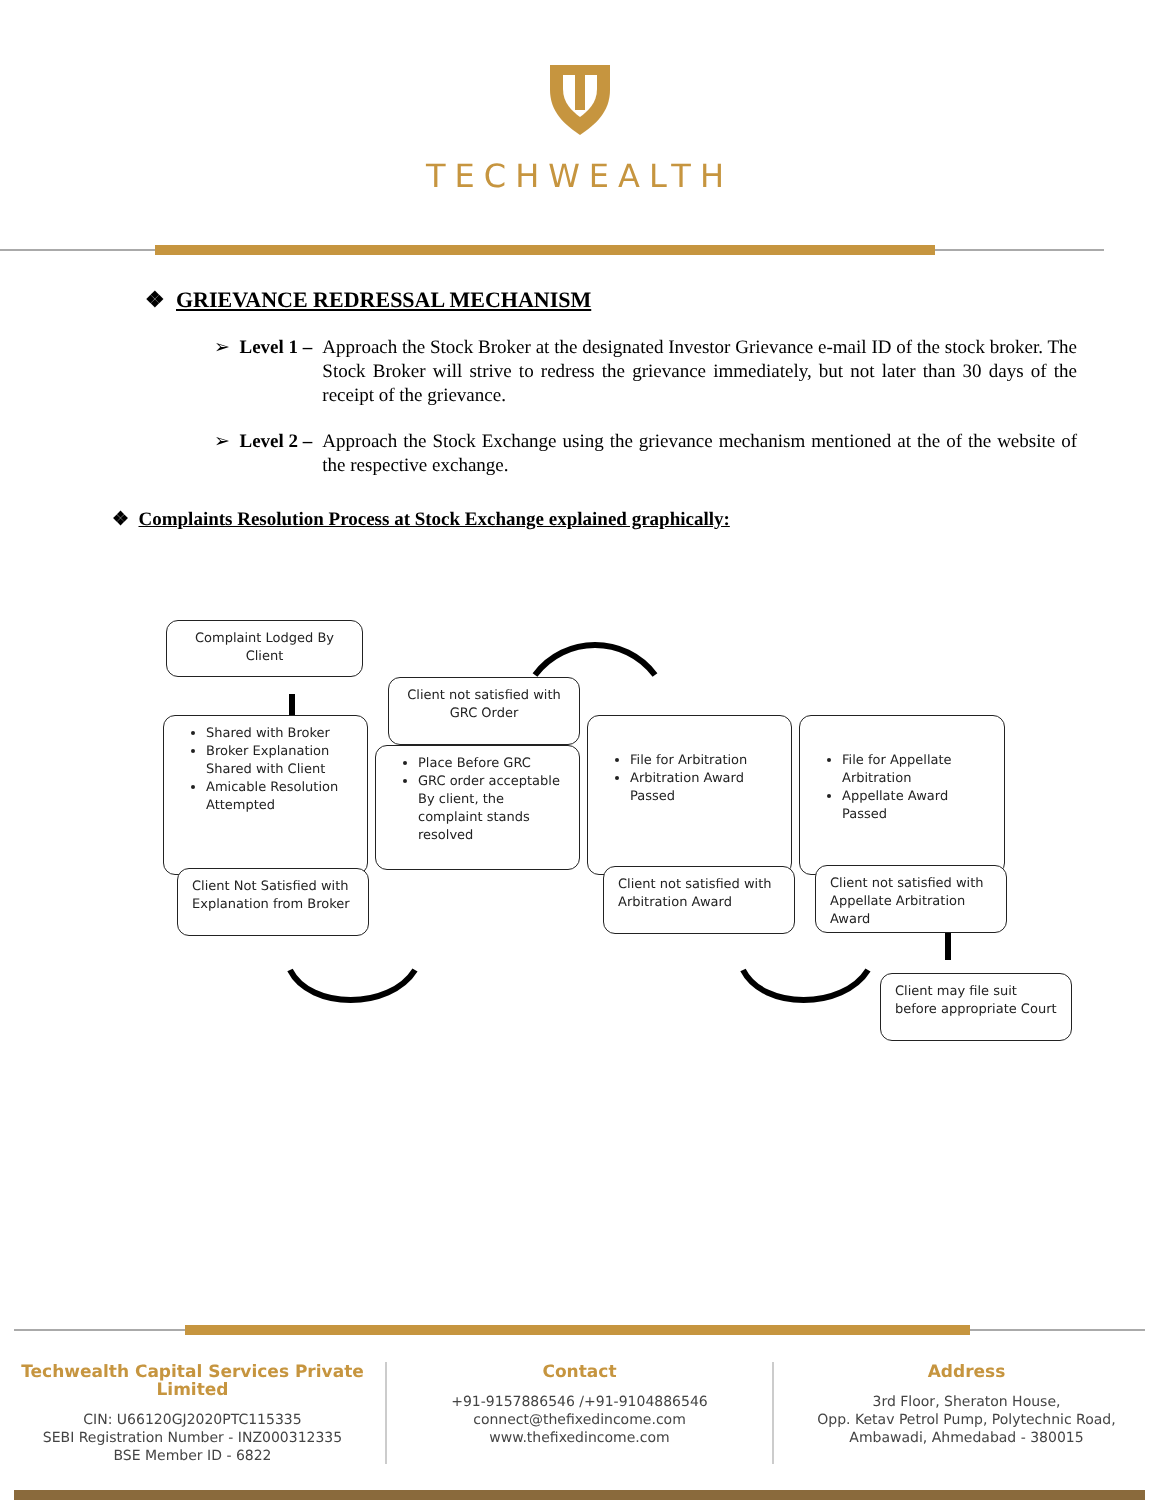TECHWEALTH
❖ GRIEVANCE REDRESSAL MECHANISM
➢ Level 1 – Approach the Stock Broker at the designated Investor Grievance e-mail ID of the stock broker. The Stock Broker will strive to redress the grievance immediately, but not later than 30 days of the receipt of the grievance.
➢ Level 2 – Approach the Stock Exchange using the grievance mechanism mentioned at the of the website of the respective exchange.
❖ Complaints Resolution Process at Stock Exchange explained graphically:
Complaint Lodged By Client
Shared with Broker
Broker Explanation Shared with Client
Amicable Resolution Attempted
Client Not Satisfied with Explanation from Broker
Client not satisfied with GRC Order
Place Before GRC
GRC order acceptable By client, the complaint stands resolved
File for Arbitration
Arbitration Award Passed
Client not satisfied with Arbitration Award
File for Appellate Arbitration
Appellate Award Passed
Client not satisfied with Appellate Arbitration Award
Client may file suit before appropriate Court
Techwealth Capital Services Private Limited
CIN: U66120GJ2020PTC115335
SEBI Registration Number - INZ000312335
BSE Member ID - 6822
Contact
+91-9157886546 /+91-9104886546
connect@thefixedincome.com
www.thefixedincome.com
Address
3rd Floor, Sheraton House,
Opp. Ketav Petrol Pump, Polytechnic Road,
Ambawadi, Ahmedabad - 380015